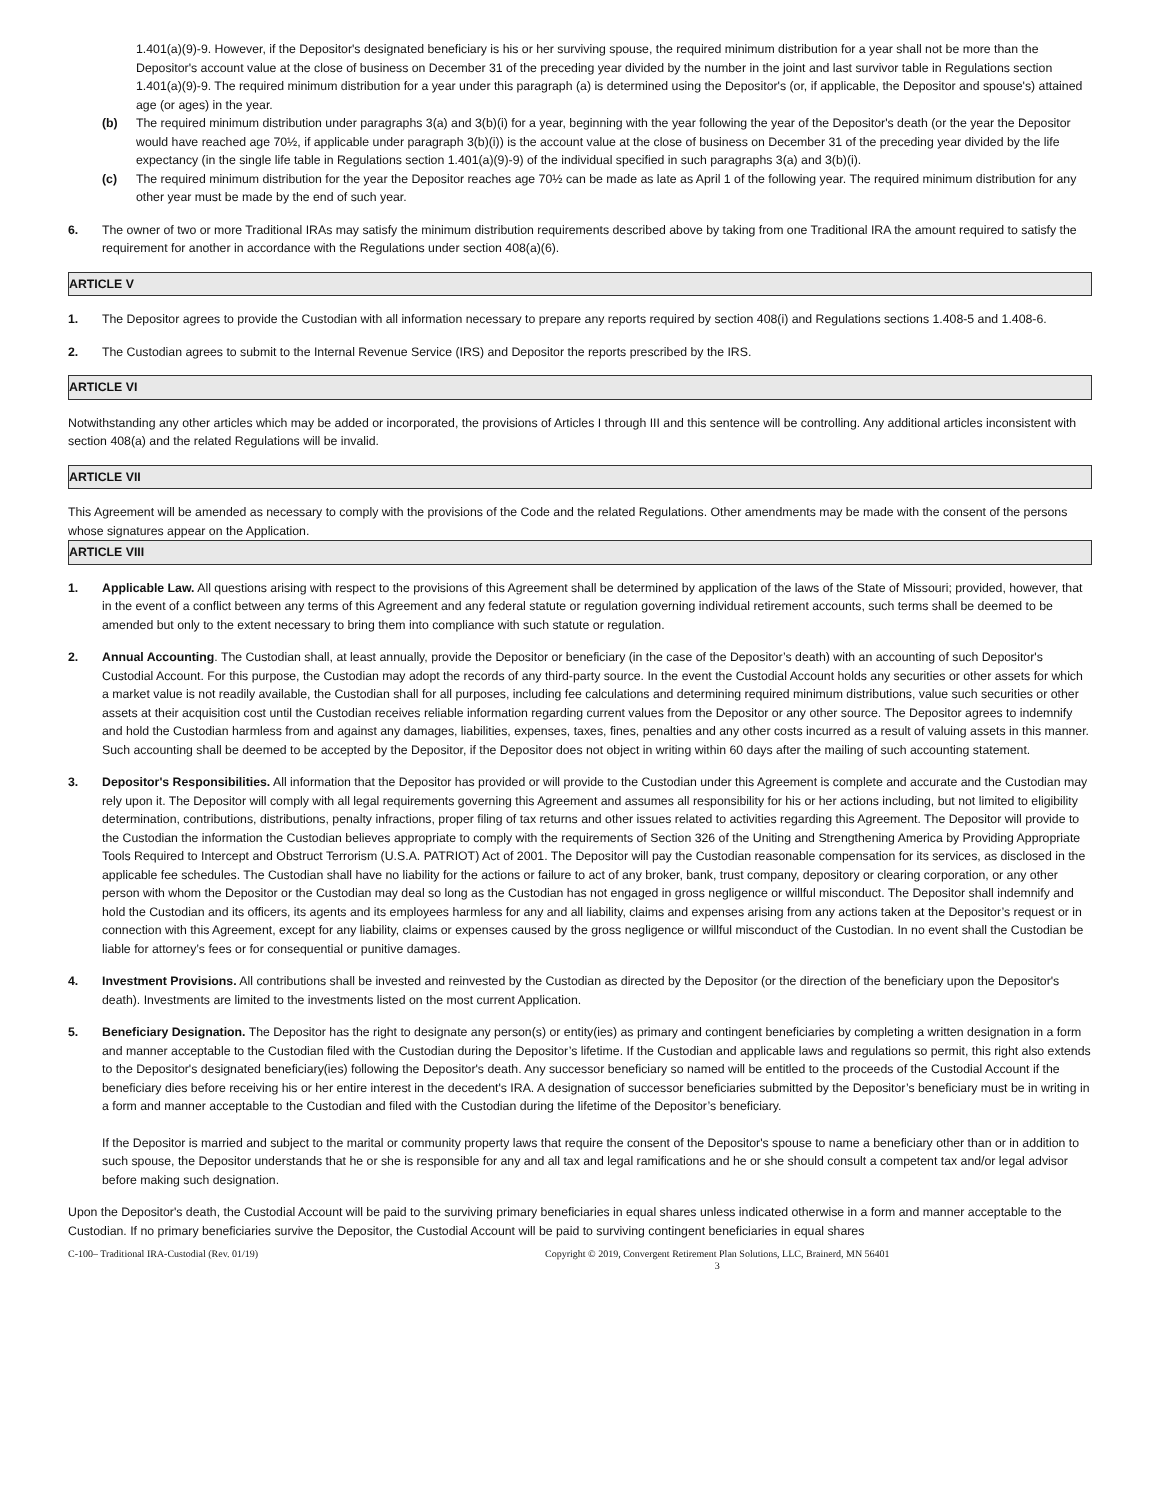1.401(a)(9)-9. However, if the Depositor's designated beneficiary is his or her surviving spouse, the required minimum distribution for a year shall not be more than the Depositor's account value at the close of business on December 31 of the preceding year divided by the number in the joint and last survivor table in Regulations section 1.401(a)(9)-9. The required minimum distribution for a year under this paragraph (a) is determined using the Depositor's (or, if applicable, the Depositor and spouse's) attained age (or ages) in the year.
(b) The required minimum distribution under paragraphs 3(a) and 3(b)(i) for a year, beginning with the year following the year of the Depositor's death (or the year the Depositor would have reached age 70½, if applicable under paragraph 3(b)(i)) is the account value at the close of business on December 31 of the preceding year divided by the life expectancy (in the single life table in Regulations section 1.401(a)(9)-9) of the individual specified in such paragraphs 3(a) and 3(b)(i).
(c) The required minimum distribution for the year the Depositor reaches age 70½ can be made as late as April 1 of the following year. The required minimum distribution for any other year must be made by the end of such year.
6. The owner of two or more Traditional IRAs may satisfy the minimum distribution requirements described above by taking from one Traditional IRA the amount required to satisfy the requirement for another in accordance with the Regulations under section 408(a)(6).
ARTICLE V
1. The Depositor agrees to provide the Custodian with all information necessary to prepare any reports required by section 408(i) and Regulations sections 1.408-5 and 1.408-6.
2. The Custodian agrees to submit to the Internal Revenue Service (IRS) and Depositor the reports prescribed by the IRS.
ARTICLE VI
Notwithstanding any other articles which may be added or incorporated, the provisions of Articles I through III and this sentence will be controlling. Any additional articles inconsistent with section 408(a) and the related Regulations will be invalid.
ARTICLE VII
This Agreement will be amended as necessary to comply with the provisions of the Code and the related Regulations. Other amendments may be made with the consent of the persons whose signatures appear on the Application.
ARTICLE VIII
1. Applicable Law. All questions arising with respect to the provisions of this Agreement shall be determined by application of the laws of the State of Missouri; provided, however, that in the event of a conflict between any terms of this Agreement and any federal statute or regulation governing individual retirement accounts, such terms shall be deemed to be amended but only to the extent necessary to bring them into compliance with such statute or regulation.
2. Annual Accounting. The Custodian shall, at least annually, provide the Depositor or beneficiary (in the case of the Depositor’s death) with an accounting of such Depositor's Custodial Account. For this purpose, the Custodian may adopt the records of any third-party source. In the event the Custodial Account holds any securities or other assets for which a market value is not readily available, the Custodian shall for all purposes, including fee calculations and determining required minimum distributions, value such securities or other assets at their acquisition cost until the Custodian receives reliable information regarding current values from the Depositor or any other source. The Depositor agrees to indemnify and hold the Custodian harmless from and against any damages, liabilities, expenses, taxes, fines, penalties and any other costs incurred as a result of valuing assets in this manner. Such accounting shall be deemed to be accepted by the Depositor, if the Depositor does not object in writing within 60 days after the mailing of such accounting statement.
3. Depositor's Responsibilities. All information that the Depositor has provided or will provide to the Custodian under this Agreement is complete and accurate and the Custodian may rely upon it. The Depositor will comply with all legal requirements governing this Agreement and assumes all responsibility for his or her actions including, but not limited to eligibility determination, contributions, distributions, penalty infractions, proper filing of tax returns and other issues related to activities regarding this Agreement. The Depositor will provide to the Custodian the information the Custodian believes appropriate to comply with the requirements of Section 326 of the Uniting and Strengthening America by Providing Appropriate Tools Required to Intercept and Obstruct Terrorism (U.S.A. PATRIOT) Act of 2001. The Depositor will pay the Custodian reasonable compensation for its services, as disclosed in the applicable fee schedules. The Custodian shall have no liability for the actions or failure to act of any broker, bank, trust company, depository or clearing corporation, or any other person with whom the Depositor or the Custodian may deal so long as the Custodian has not engaged in gross negligence or willful misconduct. The Depositor shall indemnify and hold the Custodian and its officers, its agents and its employees harmless for any and all liability, claims and expenses arising from any actions taken at the Depositor’s request or in connection with this Agreement, except for any liability, claims or expenses caused by the gross negligence or willful misconduct of the Custodian. In no event shall the Custodian be liable for attorney’s fees or for consequential or punitive damages.
4. Investment Provisions. All contributions shall be invested and reinvested by the Custodian as directed by the Depositor (or the direction of the beneficiary upon the Depositor's death). Investments are limited to the investments listed on the most current Application.
5. Beneficiary Designation. The Depositor has the right to designate any person(s) or entity(ies) as primary and contingent beneficiaries by completing a written designation in a form and manner acceptable to the Custodian filed with the Custodian during the Depositor’s lifetime. If the Custodian and applicable laws and regulations so permit, this right also extends to the Depositor's designated beneficiary(ies) following the Depositor's death. Any successor beneficiary so named will be entitled to the proceeds of the Custodial Account if the beneficiary dies before receiving his or her entire interest in the decedent's IRA. A designation of successor beneficiaries submitted by the Depositor’s beneficiary must be in writing in a form and manner acceptable to the Custodian and filed with the Custodian during the lifetime of the Depositor’s beneficiary.
If the Depositor is married and subject to the marital or community property laws that require the consent of the Depositor's spouse to name a beneficiary other than or in addition to such spouse, the Depositor understands that he or she is responsible for any and all tax and legal ramifications and he or she should consult a competent tax and/or legal advisor before making such designation.
Upon the Depositor's death, the Custodial Account will be paid to the surviving primary beneficiaries in equal shares unless indicated otherwise in a form and manner acceptable to the Custodian. If no primary beneficiaries survive the Depositor, the Custodial Account will be paid to surviving contingent beneficiaries in equal shares
C-100– Traditional IRA-Custodial (Rev. 01/19) Copyright © 2019, Convergent Retirement Plan Solutions, LLC, Brainerd, MN 56401
3